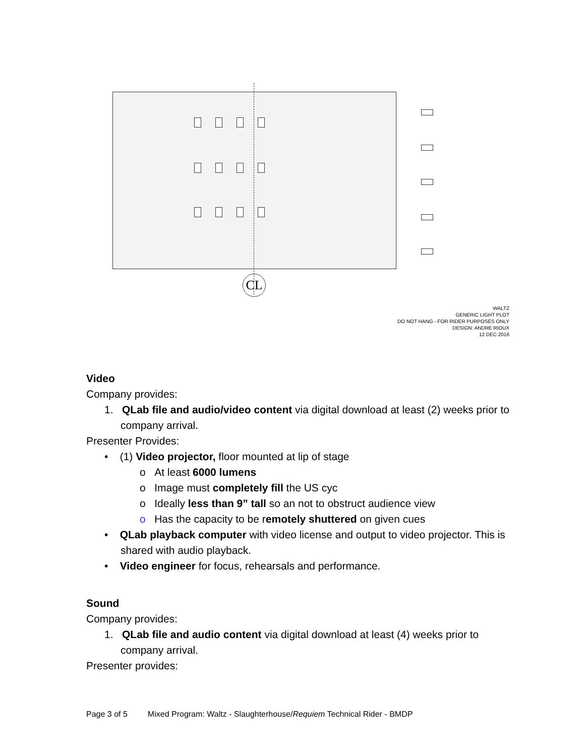CL
WALTZ
GENERIC LIGHT PLOT
DO NOT HANG - FOR RIDER PURPOSES ONLY
DESIGN: ANDRE RIOUX
12 DEC 2016
Video
Company provides:
1. QLab file and audio/video content via digital download at least (2) weeks prior to company arrival.
Presenter Provides:
• (1) Video projector, floor mounted at lip of stage
o At least 6000 lumens
o Image must completely fill the US cyc
o Ideally less than 9” tall so an not to obstruct audience view
o Has the capacity to be remotely shuttered on given cues
• QLab playback computer with video license and output to video projector. This is shared with audio playback.
• Video engineer for focus, rehearsals and performance.
Sound
Company provides:
1. QLab file and audio content via digital download at least (4) weeks prior to company arrival.
Presenter provides:
Page 3 of 5 Mixed Program: Waltz - Slaughterhouse/Requiem Technical Rider - BMDP